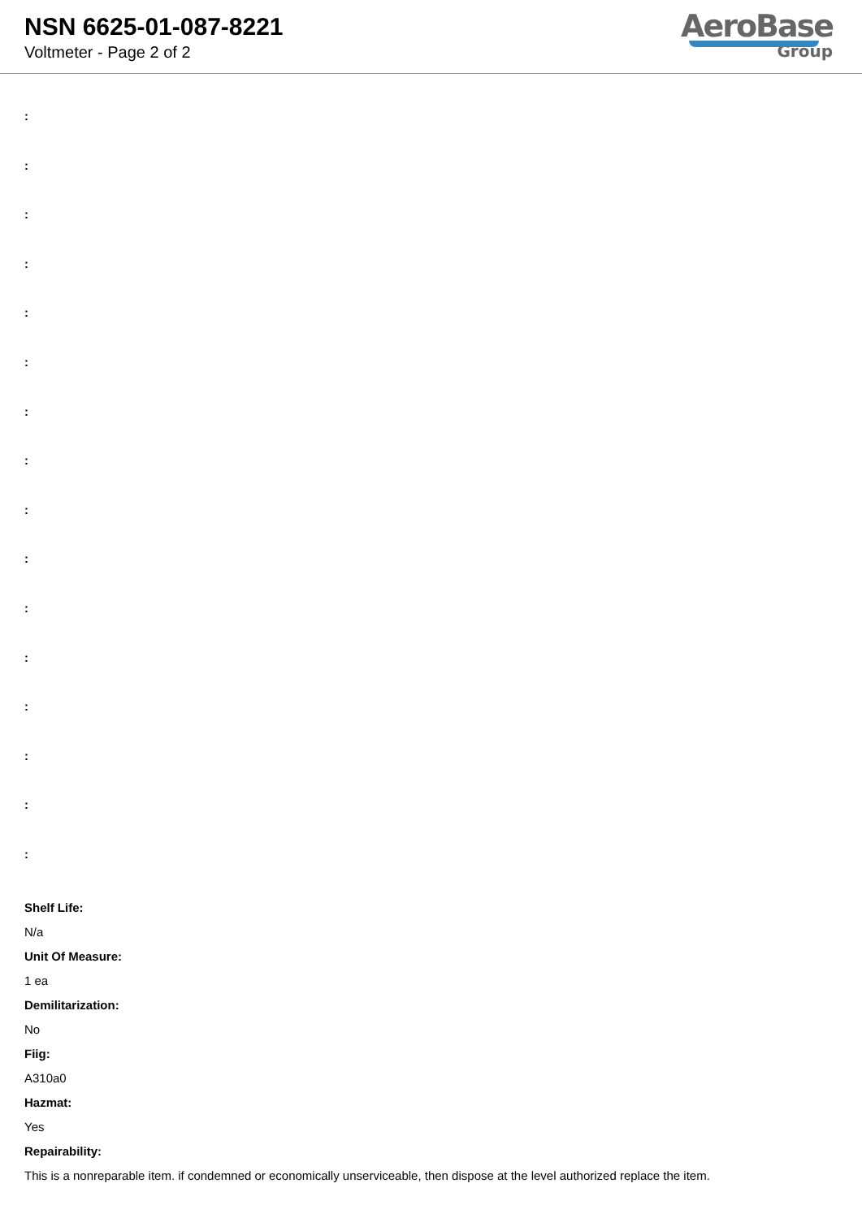NSN 6625-01-087-8221
Voltmeter - Page 2 of 2
AeroBase
Group
:
:
:
:
:
:
:
:
:
:
:
:
:
:
:
:
Shelf Life:
N/a
Unit Of Measure:
1 ea
Demilitarization:
No
Fiig:
A310a0
Hazmat:
Yes
Repairability:
This is a nonreparable item. if condemned or economically unserviceable, then dispose at the level authorized replace the item.